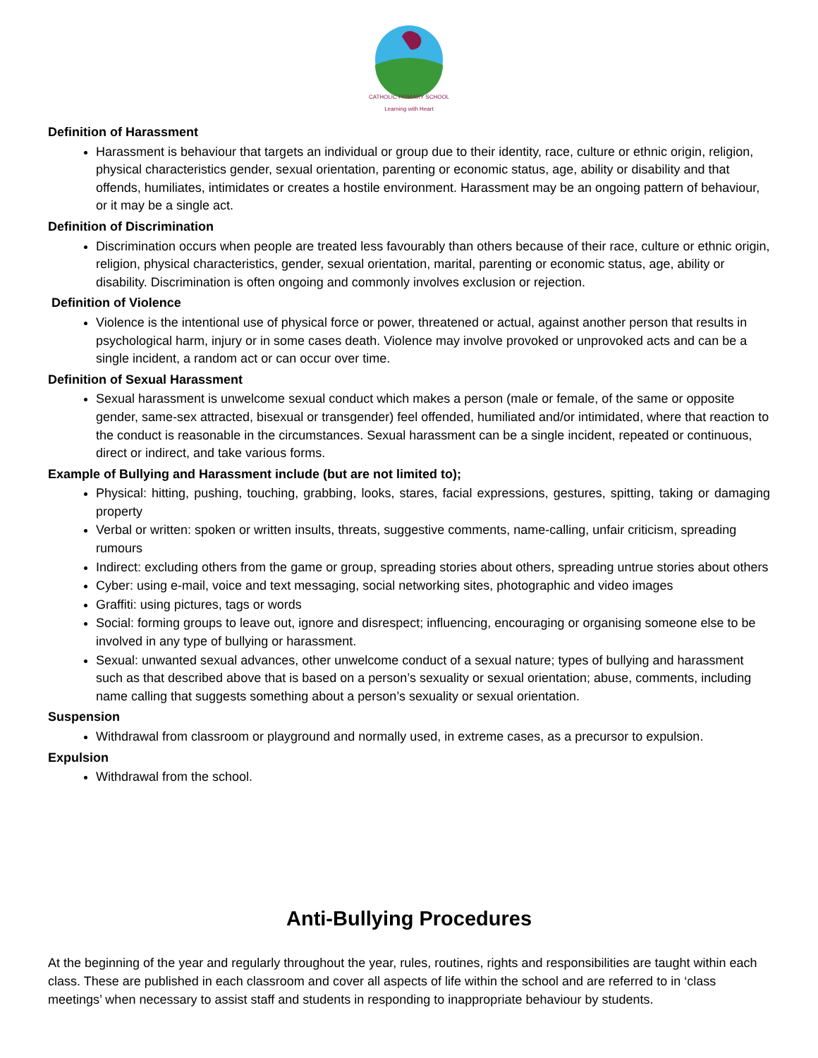CATHOLIC PRIMARY SCHOOL
Learning with Heart
Definition of Harassment
Harassment is behaviour that targets an individual or group due to their identity, race, culture or ethnic origin, religion, physical characteristics gender, sexual orientation, parenting or economic status, age, ability or disability and that offends, humiliates, intimidates or creates a hostile environment. Harassment may be an ongoing pattern of behaviour, or it may be a single act.
Definition of Discrimination
Discrimination occurs when people are treated less favourably than others because of their race, culture or ethnic origin, religion, physical characteristics, gender, sexual orientation, marital, parenting or economic status, age, ability or disability. Discrimination is often ongoing and commonly involves exclusion or rejection.
Definition of Violence
Violence is the intentional use of physical force or power, threatened or actual, against another person that results in psychological harm, injury or in some cases death. Violence may involve provoked or unprovoked acts and can be a single incident, a random act or can occur over time.
Definition of Sexual Harassment
Sexual harassment is unwelcome sexual conduct which makes a person (male or female, of the same or opposite gender, same-sex attracted, bisexual or transgender) feel offended, humiliated and/or intimidated, where that reaction to the conduct is reasonable in the circumstances. Sexual harassment can be a single incident, repeated or continuous, direct or indirect, and take various forms.
Example of Bullying and Harassment include (but are not limited to);
Physical: hitting, pushing, touching, grabbing, looks, stares, facial expressions, gestures, spitting, taking or damaging property
Verbal or written: spoken or written insults, threats, suggestive comments, name-calling, unfair criticism, spreading rumours
Indirect: excluding others from the game or group, spreading stories about others, spreading untrue stories about others
Cyber: using e-mail, voice and text messaging, social networking sites, photographic and video images
Graffiti: using pictures, tags or words
Social: forming groups to leave out, ignore and disrespect; influencing, encouraging or organising someone else to be involved in any type of bullying or harassment.
Sexual: unwanted sexual advances, other unwelcome conduct of a sexual nature; types of bullying and harassment such as that described above that is based on a person’s sexuality or sexual orientation; abuse, comments, including name calling that suggests something about a person’s sexuality or sexual orientation.
Suspension
Withdrawal from classroom or playground and normally used, in extreme cases, as a precursor to expulsion.
Expulsion
Withdrawal from the school.
Anti-Bullying Procedures
At the beginning of the year and regularly throughout the year, rules, routines, rights and responsibilities are taught within each class. These are published in each classroom and cover all aspects of life within the school and are referred to in ‘class meetings’ when necessary to assist staff and students in responding to inappropriate behaviour by students.